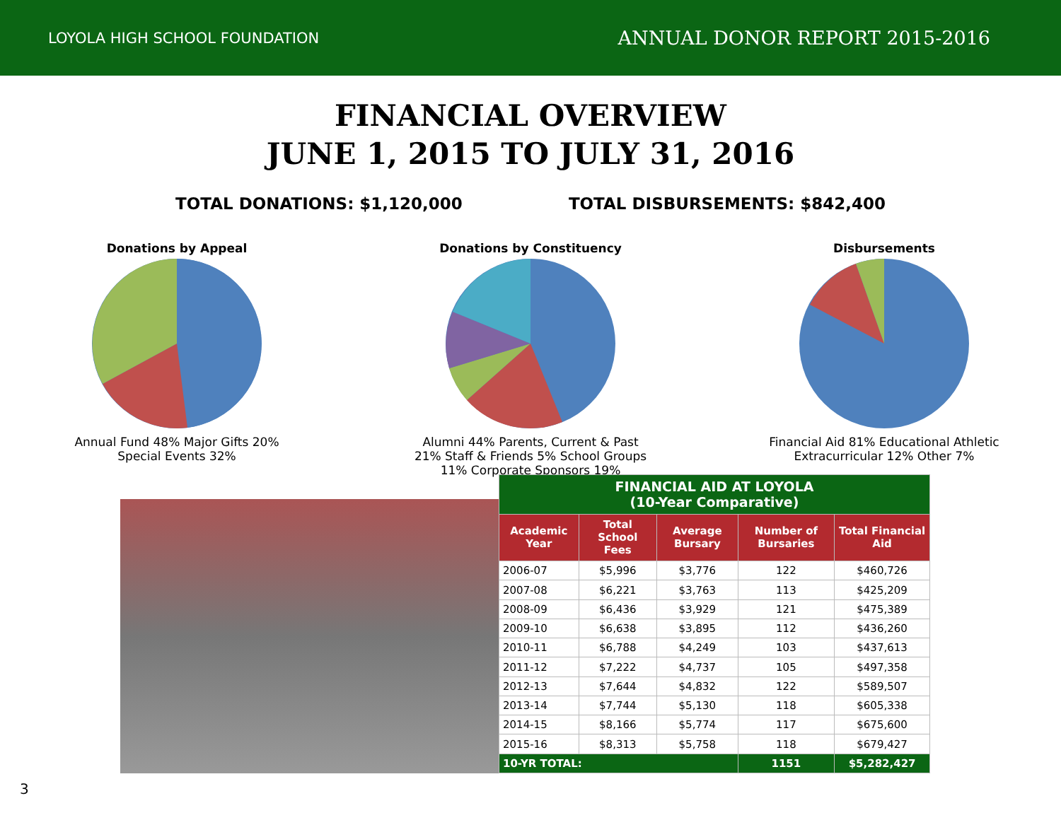LOYOLA HIGH SCHOOL FOUNDATION ANNUAL DONOR REPORT 2015-2016
FINANCIAL OVERVIEW
JUNE 1, 2015 TO JULY 31, 2016
TOTAL DONATIONS: $1,120,000 TOTAL DISBURSEMENTS: $842,400
Donations by Appeal
Annual Fund 48% Major Gifts 20% Special Events 32%
Donations by Constituency
Alumni 44% Parents, Current & Past 21% Staff & Friends 5% School Groups 11% Corporate Sponsors 19%
Disbursements
Financial Aid 81% Educational Athletic Extracurricular 12% Other 7%
| FINANCIAL AID AT LOYOLA (10-Year Comparative) | | | | |
| Academic Year | Total School Fees | Average Bursary | Number of Bursaries | Total Financial Aid |
| 2006-07 | $5,996 | $3,776 | 122 | $460,726 |
| 2007-08 | $6,221 | $3,763 | 113 | $425,209 |
| 2008-09 | $6,436 | $3,929 | 121 | $475,389 |
| 2009-10 | $6,638 | $3,895 | 112 | $436,260 |
| 2010-11 | $6,788 | $4,249 | 103 | $437,613 |
| 2011-12 | $7,222 | $4,737 | 105 | $497,358 |
| 2012-13 | $7,644 | $4,832 | 122 | $589,507 |
| 2013-14 | $7,744 | $5,130 | 118 | $605,338 |
| 2014-15 | $8,166 | $5,774 | 117 | $675,600 |
| 2015-16 | $8,313 | $5,758 | 118 | $679,427 |
| 10-YR TOTAL: | | | 1151 | $5,282,427 |
3